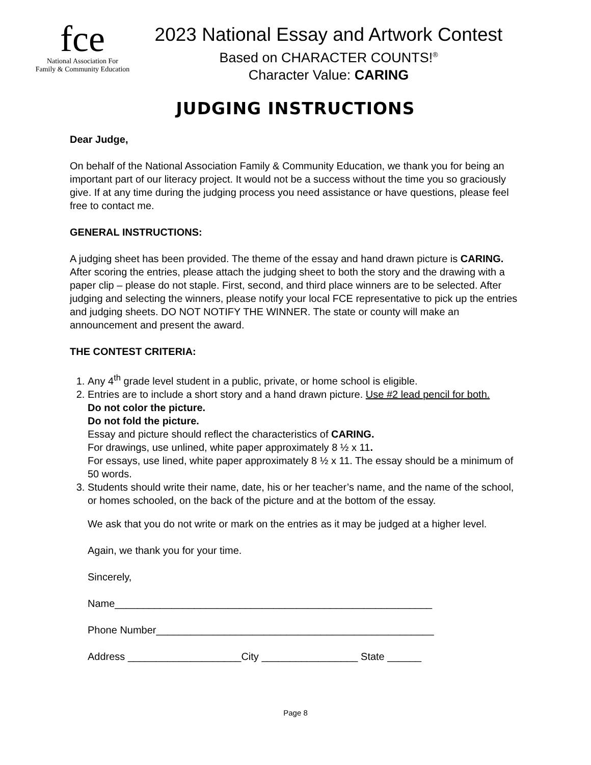fce
National Association For
Family & Community Education
2023 National Essay and Artwork Contest
Based on CHARACTER COUNTS!<sup>®</sup>
Character Value: CARING
JUDGING INSTRUCTIONS
Dear Judge,
On behalf of the National Association Family & Community Education, we thank you for being an important part of our literacy project. It would not be a success without the time you so graciously give. If at any time during the judging process you need assistance or have questions, please feel free to contact me.
GENERAL INSTRUCTIONS:
A judging sheet has been provided. The theme of the essay and hand drawn picture is CARING. After scoring the entries, please attach the judging sheet to both the story and the drawing with a paper clip – please do not staple. First, second, and third place winners are to be selected. After judging and selecting the winners, please notify your local FCE representative to pick up the entries and judging sheets. DO NOT NOTIFY THE WINNER. The state or county will make an announcement and present the award.
THE CONTEST CRITERIA:
1. Any 4<sup>th</sup> grade level student in a public, private, or home school is eligible.
2. Entries are to include a short story and a hand drawn picture. Use #2 lead pencil for both.
Do not color the picture.
Do not fold the picture.
Essay and picture should reflect the characteristics of CARING.
For drawings, use unlined, white paper approximately 8 ½ x 11.
For essays, use lined, white paper approximately 8 ½ x 11. The essay should be a minimum of 50 words.
3. Students should write their name, date, his or her teacher’s name, and the name of the school, or homes schooled, on the back of the picture and at the bottom of the essay.
We ask that you do not write or mark on the entries as it may be judged at a higher level.
Again, we thank you for your time.
Sincerely,
Name________________________________________________________
Phone Number_________________________________________________
Address ____________________City _________________ State ______
Page 8